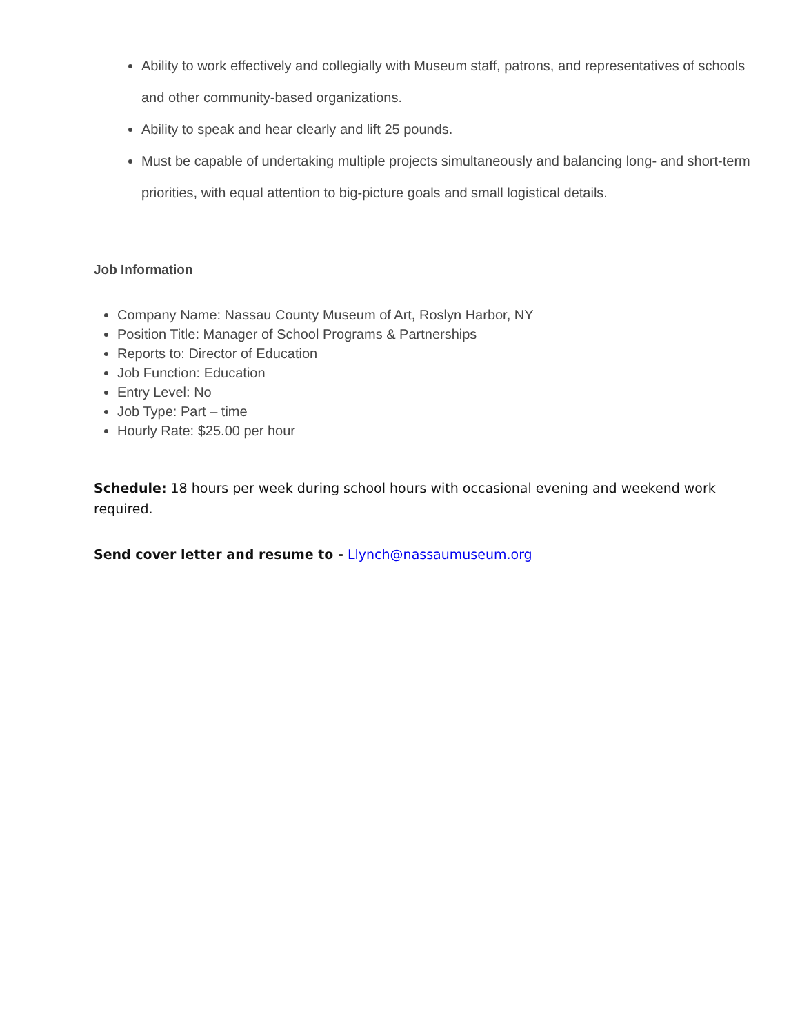Ability to work effectively and collegially with Museum staff, patrons, and representatives of schools and other community-based organizations.
Ability to speak and hear clearly and lift 25 pounds.
Must be capable of undertaking multiple projects simultaneously and balancing long- and short-term priorities, with equal attention to big-picture goals and small logistical details.
Job Information
Company Name: Nassau County Museum of Art, Roslyn Harbor, NY
Position Title: Manager of School Programs & Partnerships
Reports to: Director of Education
Job Function: Education
Entry Level: No
Job Type: Part – time
Hourly Rate: $25.00 per hour
Schedule: 18 hours per week during school hours with occasional evening and weekend work required.
Send cover letter and resume to - Llynch@nassaumuseum.org